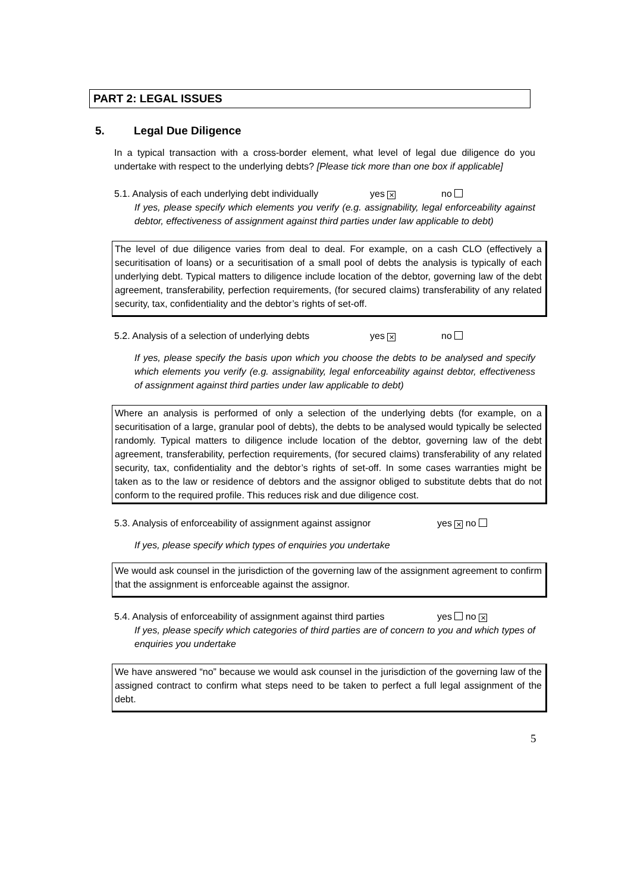PART 2: LEGAL ISSUES
5. Legal Due Diligence
In a typical transaction with a cross-border element, what level of legal due diligence do you undertake with respect to the underlying debts? [Please tick more than one box if applicable]
5.1. Analysis of each underlying debt individually yes ✕ no
If yes, please specify which elements you verify (e.g. assignability, legal enforceability against debtor, effectiveness of assignment against third parties under law applicable to debt)
The level of due diligence varies from deal to deal. For example, on a cash CLO (effectively a securitisation of loans) or a securitisation of a small pool of debts the analysis is typically of each underlying debt. Typical matters to diligence include location of the debtor, governing law of the debt agreement, transferability, perfection requirements, (for secured claims) transferability of any related security, tax, confidentiality and the debtor’s rights of set-off.
5.2. Analysis of a selection of underlying debts yes ✕ no
If yes, please specify the basis upon which you choose the debts to be analysed and specify which elements you verify (e.g. assignability, legal enforceability against debtor, effectiveness of assignment against third parties under law applicable to debt)
Where an analysis is performed of only a selection of the underlying debts (for example, on a securitisation of a large, granular pool of debts), the debts to be analysed would typically be selected randomly. Typical matters to diligence include location of the debtor, governing law of the debt agreement, transferability, perfection requirements, (for secured claims) transferability of any related security, tax, confidentiality and the debtor’s rights of set-off. In some cases warranties might be taken as to the law or residence of debtors and the assignor obliged to substitute debts that do not conform to the required profile. This reduces risk and due diligence cost.
5.3. Analysis of enforceability of assignment against assignor yes ✕ no
If yes, please specify which types of enquiries you undertake
We would ask counsel in the jurisdiction of the governing law of the assignment agreement to confirm that the assignment is enforceable against the assignor.
5.4. Analysis of enforceability of assignment against third parties yes no ✕
If yes, please specify which categories of third parties are of concern to you and which types of enquiries you undertake
We have answered “no” because we would ask counsel in the jurisdiction of the governing law of the assigned contract to confirm what steps need to be taken to perfect a full legal assignment of the debt.
5